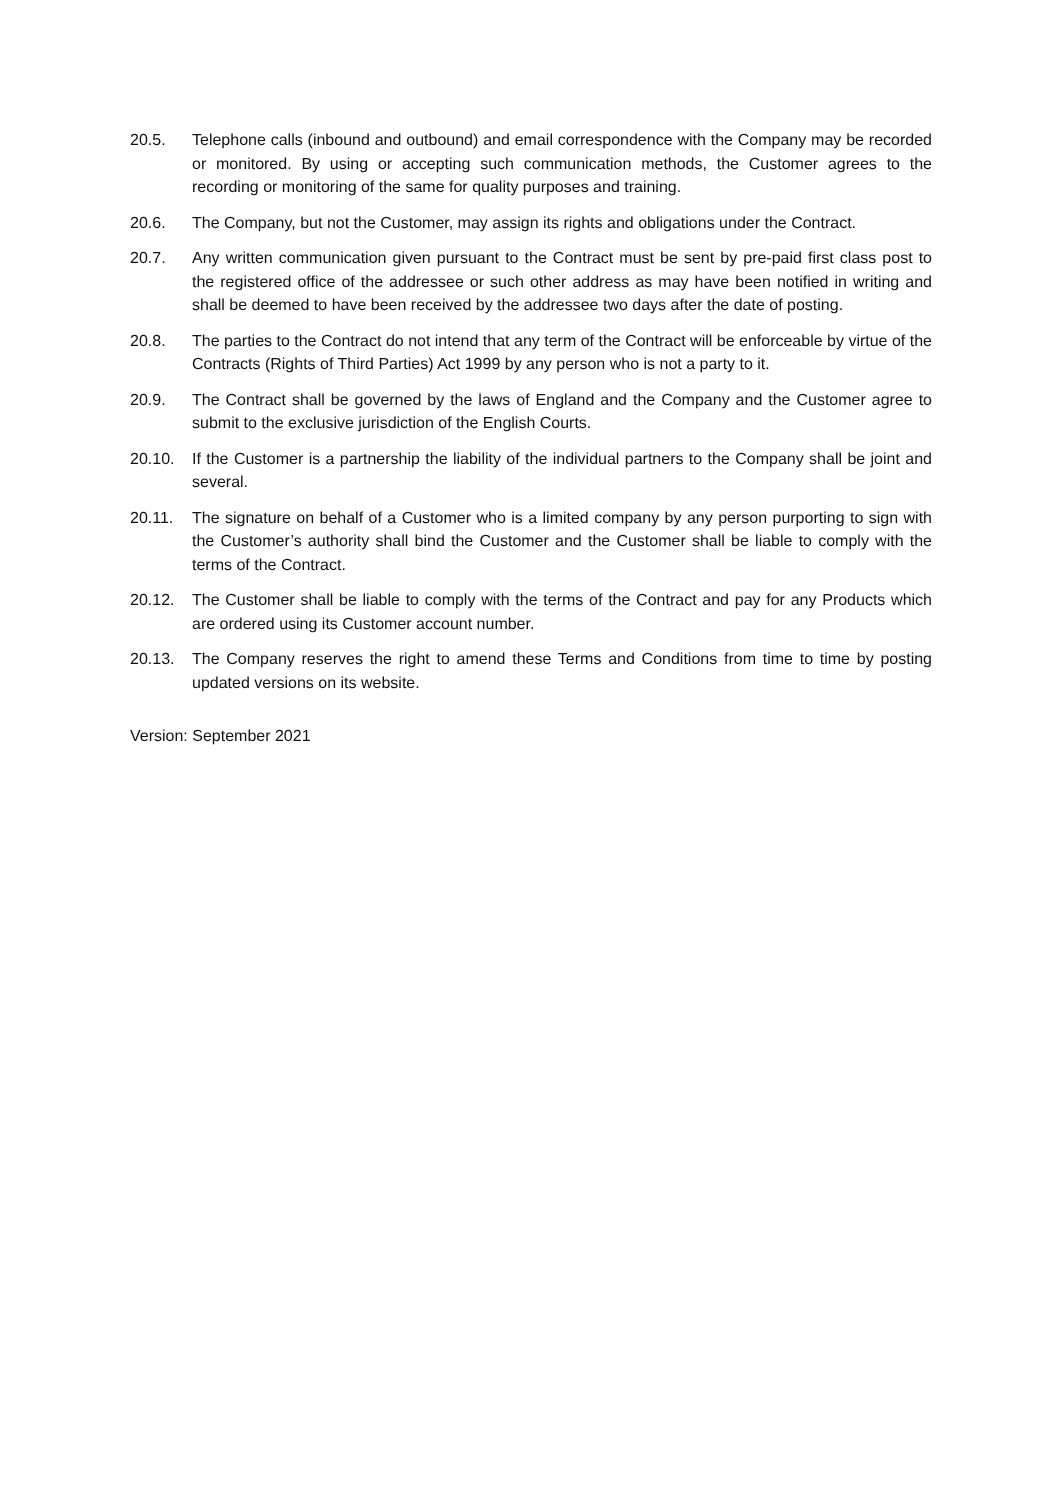20.5. Telephone calls (inbound and outbound) and email correspondence with the Company may be recorded or monitored. By using or accepting such communication methods, the Customer agrees to the recording or monitoring of the same for quality purposes and training.
20.6. The Company, but not the Customer, may assign its rights and obligations under the Contract.
20.7. Any written communication given pursuant to the Contract must be sent by pre-paid first class post to the registered office of the addressee or such other address as may have been notified in writing and shall be deemed to have been received by the addressee two days after the date of posting.
20.8. The parties to the Contract do not intend that any term of the Contract will be enforceable by virtue of the Contracts (Rights of Third Parties) Act 1999 by any person who is not a party to it.
20.9. The Contract shall be governed by the laws of England and the Company and the Customer agree to submit to the exclusive jurisdiction of the English Courts.
20.10. If the Customer is a partnership the liability of the individual partners to the Company shall be joint and several.
20.11. The signature on behalf of a Customer who is a limited company by any person purporting to sign with the Customer’s authority shall bind the Customer and the Customer shall be liable to comply with the terms of the Contract.
20.12. The Customer shall be liable to comply with the terms of the Contract and pay for any Products which are ordered using its Customer account number.
20.13. The Company reserves the right to amend these Terms and Conditions from time to time by posting updated versions on its website.
Version: September 2021